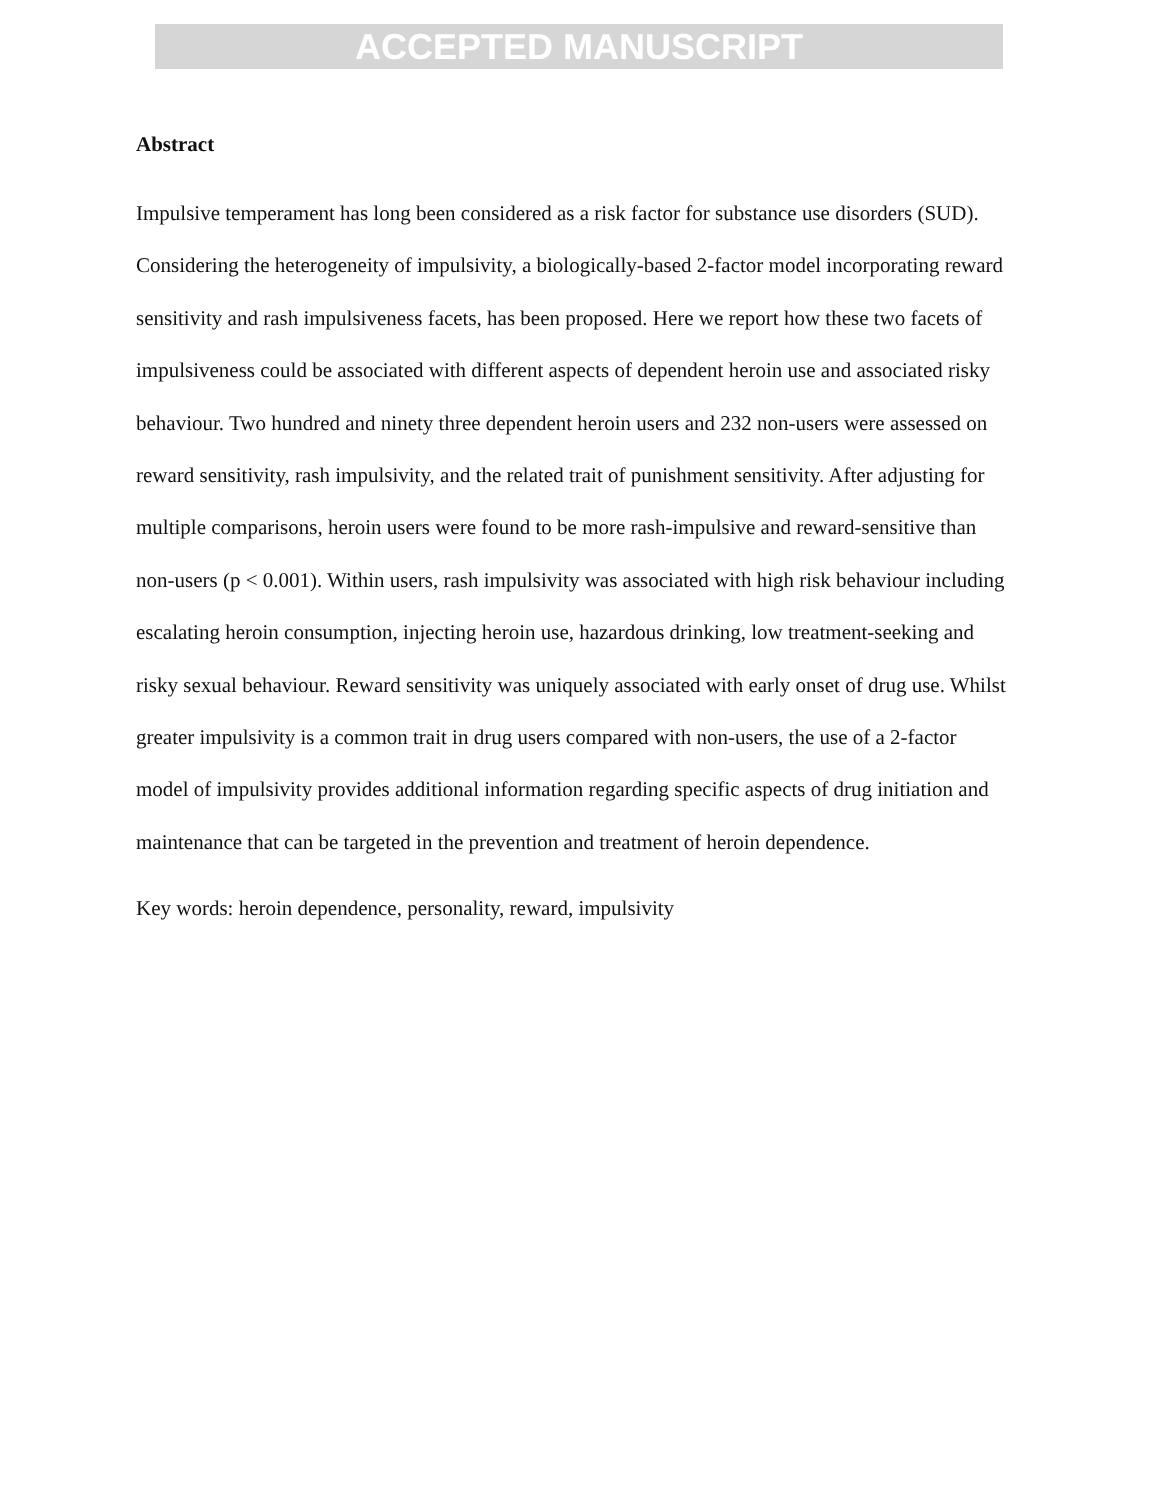ACCEPTED MANUSCRIPT
Abstract
Impulsive temperament has long been considered as a risk factor for substance use disorders (SUD). Considering the heterogeneity of impulsivity, a biologically-based 2-factor model incorporating reward sensitivity and rash impulsiveness facets, has been proposed. Here we report how these two facets of impulsiveness could be associated with different aspects of dependent heroin use and associated risky behaviour. Two hundred and ninety three dependent heroin users and 232 non-users were assessed on reward sensitivity, rash impulsivity, and the related trait of punishment sensitivity. After adjusting for multiple comparisons, heroin users were found to be more rash-impulsive and reward-sensitive than non-users (p < 0.001). Within users, rash impulsivity was associated with high risk behaviour including escalating heroin consumption, injecting heroin use, hazardous drinking, low treatment-seeking and risky sexual behaviour. Reward sensitivity was uniquely associated with early onset of drug use. Whilst greater impulsivity is a common trait in drug users compared with non-users, the use of a 2-factor model of impulsivity provides additional information regarding specific aspects of drug initiation and maintenance that can be targeted in the prevention and treatment of heroin dependence.
Key words: heroin dependence, personality, reward, impulsivity